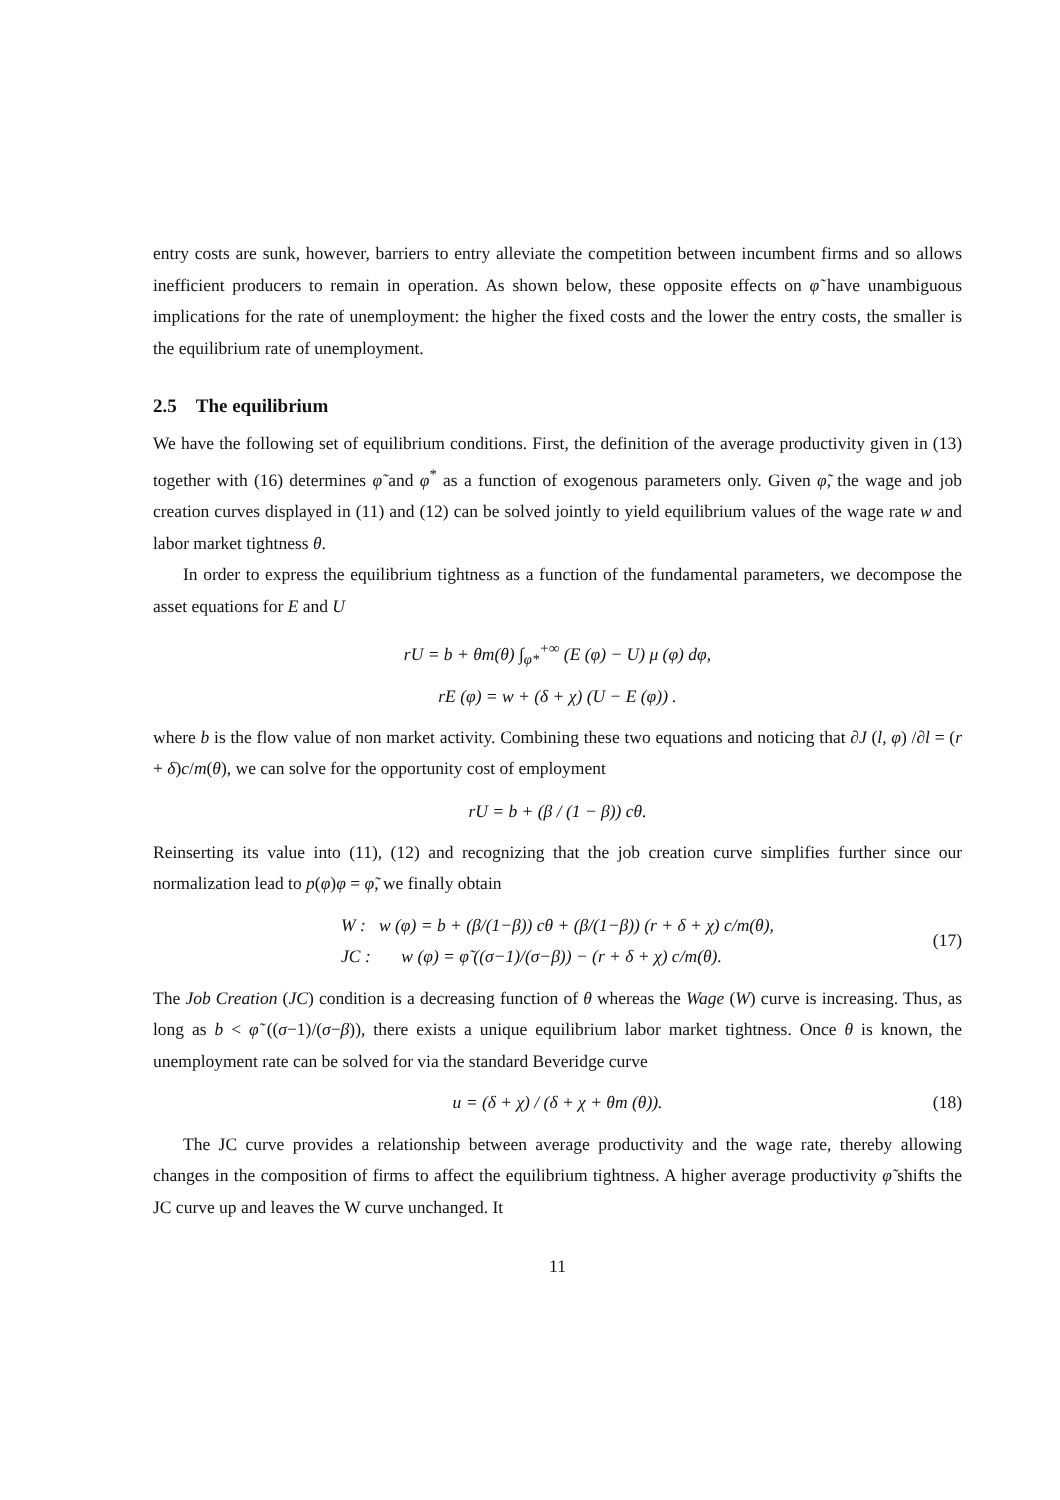entry costs are sunk, however, barriers to entry alleviate the competition between incumbent firms and so allows inefficient producers to remain in operation. As shown below, these opposite effects on φ̃ have unambiguous implications for the rate of unemployment: the higher the fixed costs and the lower the entry costs, the smaller is the equilibrium rate of unemployment.
2.5 The equilibrium
We have the following set of equilibrium conditions. First, the definition of the average productivity given in (13) together with (16) determines φ̃ and φ<sup>*</sup> as a function of exogenous parameters only. Given φ̃, the wage and job creation curves displayed in (11) and (12) can be solved jointly to yield equilibrium values of the wage rate w and labor market tightness θ.
In order to express the equilibrium tightness as a function of the fundamental parameters, we decompose the asset equations for E and U
rU = b + θm(θ) ∫<sub>φ*</sub><sup>+∞</sup> (E (φ) − U) μ (φ) dφ,
rE (φ) = w + (δ + χ) (U − E (φ)) .
where b is the flow value of non market activity. Combining these two equations and noticing that ∂J (l, φ) /∂l = (r + δ)c/m(θ), we can solve for the opportunity cost of employment
rU = b + (β / (1 − β)) cθ.
Reinserting its value into (11), (12) and recognizing that the job creation curve simplifies further since our normalization lead to p(φ)φ = φ̃, we finally obtain
W : w (φ) = b + (β/(1−β)) cθ + (β/(1−β)) (r + δ + χ) c/m(θ),
JC : w (φ) = φ̃ ((σ−1)/(σ−β)) − (r + δ + χ) c/m(θ).
(17)
The Job Creation (JC) condition is a decreasing function of θ whereas the Wage (W) curve is increasing. Thus, as long as b < φ̃ ((σ−1)/(σ−β)), there exists a unique equilibrium labor market tightness. Once θ is known, the unemployment rate can be solved for via the standard Beveridge curve
u = (δ + χ) / (δ + χ + θm (θ)).
(18)
The JC curve provides a relationship between average productivity and the wage rate, thereby allowing changes in the composition of firms to affect the equilibrium tightness. A higher average productivity φ̃ shifts the JC curve up and leaves the W curve unchanged. It
11